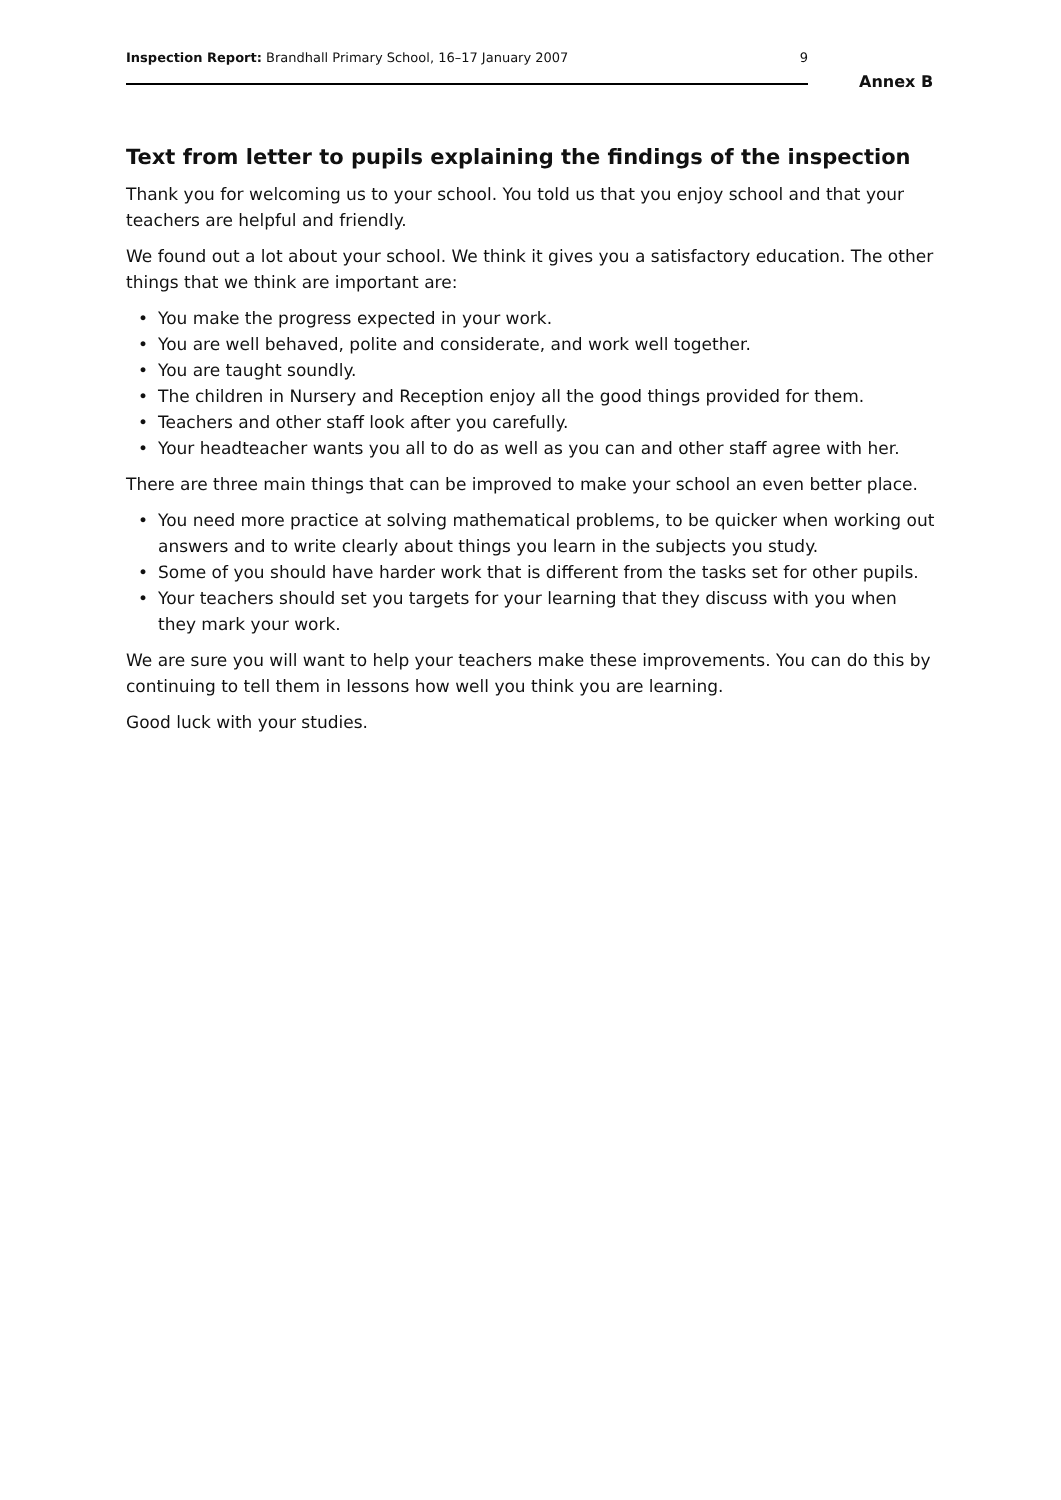Inspection Report: Brandhall Primary School, 16–17 January 2007
9
Annex B
Text from letter to pupils explaining the findings of the inspection
Thank you for welcoming us to your school. You told us that you enjoy school and that your teachers are helpful and friendly.
We found out a lot about your school. We think it gives you a satisfactory education. The other things that we think are important are:
• You make the progress expected in your work.
• You are well behaved, polite and considerate, and work well together.
• You are taught soundly.
• The children in Nursery and Reception enjoy all the good things provided for them.
• Teachers and other staff look after you carefully.
• Your headteacher wants you all to do as well as you can and other staff agree with her.
There are three main things that can be improved to make your school an even better place.
• You need more practice at solving mathematical problems, to be quicker when working out answers and to write clearly about things you learn in the subjects you study.
• Some of you should have harder work that is different from the tasks set for other pupils.
• Your teachers should set you targets for your learning that they discuss with you when they mark your work.
We are sure you will want to help your teachers make these improvements. You can do this by continuing to tell them in lessons how well you think you are learning.
Good luck with your studies.